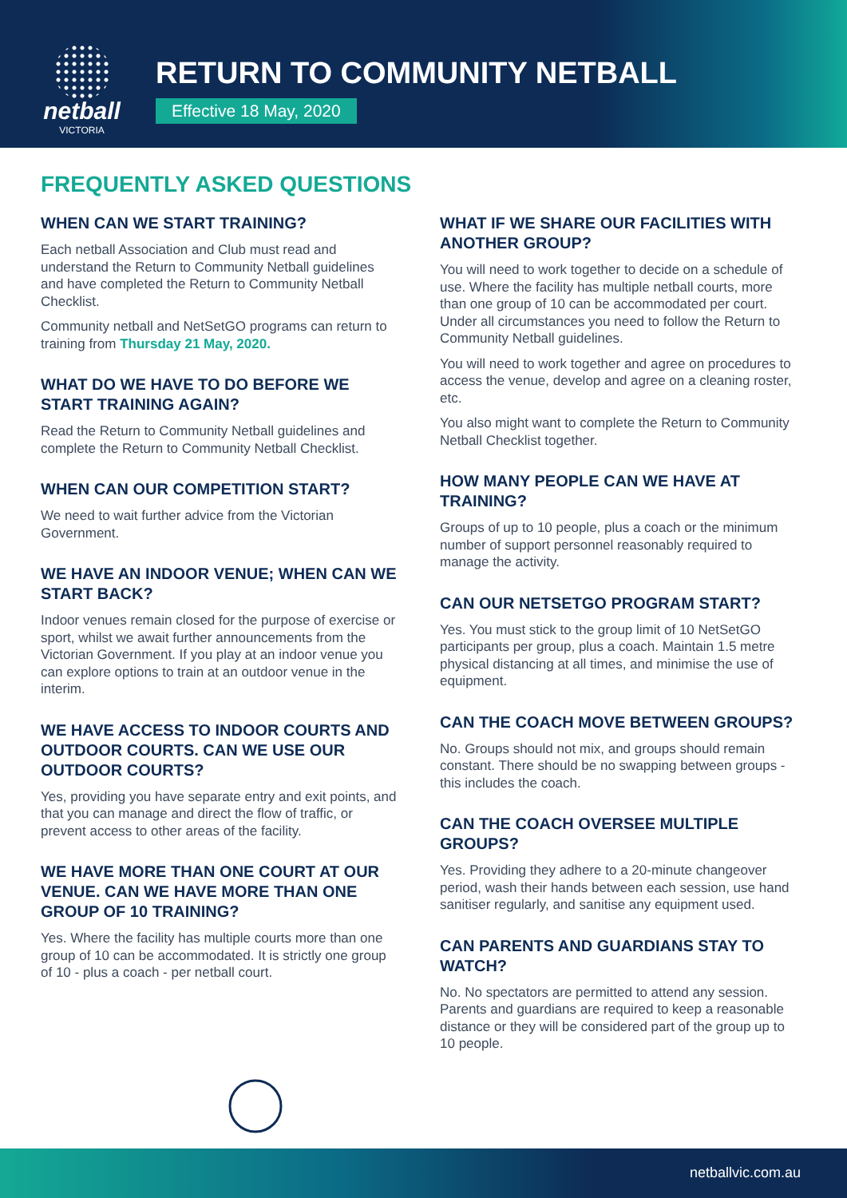netball
VICTORIA
RETURN TO COMMUNITY NETBALL
Effective 18 May, 2020
FREQUENTLY ASKED QUESTIONS
WHEN CAN WE START TRAINING?
Each netball Association and Club must read and understand the Return to Community Netball guidelines and have completed the Return to Community Netball Checklist.
Community netball and NetSetGO programs can return to training from Thursday 21 May, 2020.
WHAT DO WE HAVE TO DO BEFORE WE START TRAINING AGAIN?
Read the Return to Community Netball guidelines and complete the Return to Community Netball Checklist.
WHEN CAN OUR COMPETITION START?
We need to wait further advice from the Victorian Government.
WE HAVE AN INDOOR VENUE; WHEN CAN WE START BACK?
Indoor venues remain closed for the purpose of exercise or sport, whilst we await further announcements from the Victorian Government. If you play at an indoor venue you can explore options to train at an outdoor venue in the interim.
WE HAVE ACCESS TO INDOOR COURTS AND OUTDOOR COURTS. CAN WE USE OUR OUTDOOR COURTS?
Yes, providing you have separate entry and exit points, and that you can manage and direct the flow of traffic, or prevent access to other areas of the facility.
WE HAVE MORE THAN ONE COURT AT OUR VENUE. CAN WE HAVE MORE THAN ONE GROUP OF 10 TRAINING?
Yes. Where the facility has multiple courts more than one group of 10 can be accommodated. It is strictly one group of 10 - plus a coach - per netball court.
WHAT IF WE SHARE OUR FACILITIES WITH ANOTHER GROUP?
You will need to work together to decide on a schedule of use. Where the facility has multiple netball courts, more than one group of 10 can be accommodated per court. Under all circumstances you need to follow the Return to Community Netball guidelines.
You will need to work together and agree on procedures to access the venue, develop and agree on a cleaning roster, etc.
You also might want to complete the Return to Community Netball Checklist together.
HOW MANY PEOPLE CAN WE HAVE AT TRAINING?
Groups of up to 10 people, plus a coach or the minimum number of support personnel reasonably required to manage the activity.
CAN OUR NETSETGO PROGRAM START?
Yes. You must stick to the group limit of 10 NetSetGO participants per group, plus a coach. Maintain 1.5 metre physical distancing at all times, and minimise the use of equipment.
CAN THE COACH MOVE BETWEEN GROUPS?
No. Groups should not mix, and groups should remain constant. There should be no swapping between groups - this includes the coach.
CAN THE COACH OVERSEE MULTIPLE GROUPS?
Yes. Providing they adhere to a 20-minute changeover period, wash their hands between each session, use hand sanitiser regularly, and sanitise any equipment used.
CAN PARENTS AND GUARDIANS STAY TO WATCH?
No. No spectators are permitted to attend any session. Parents and guardians are required to keep a reasonable distance or they will be considered part of the group up to 10 people.
netballvic.com.au